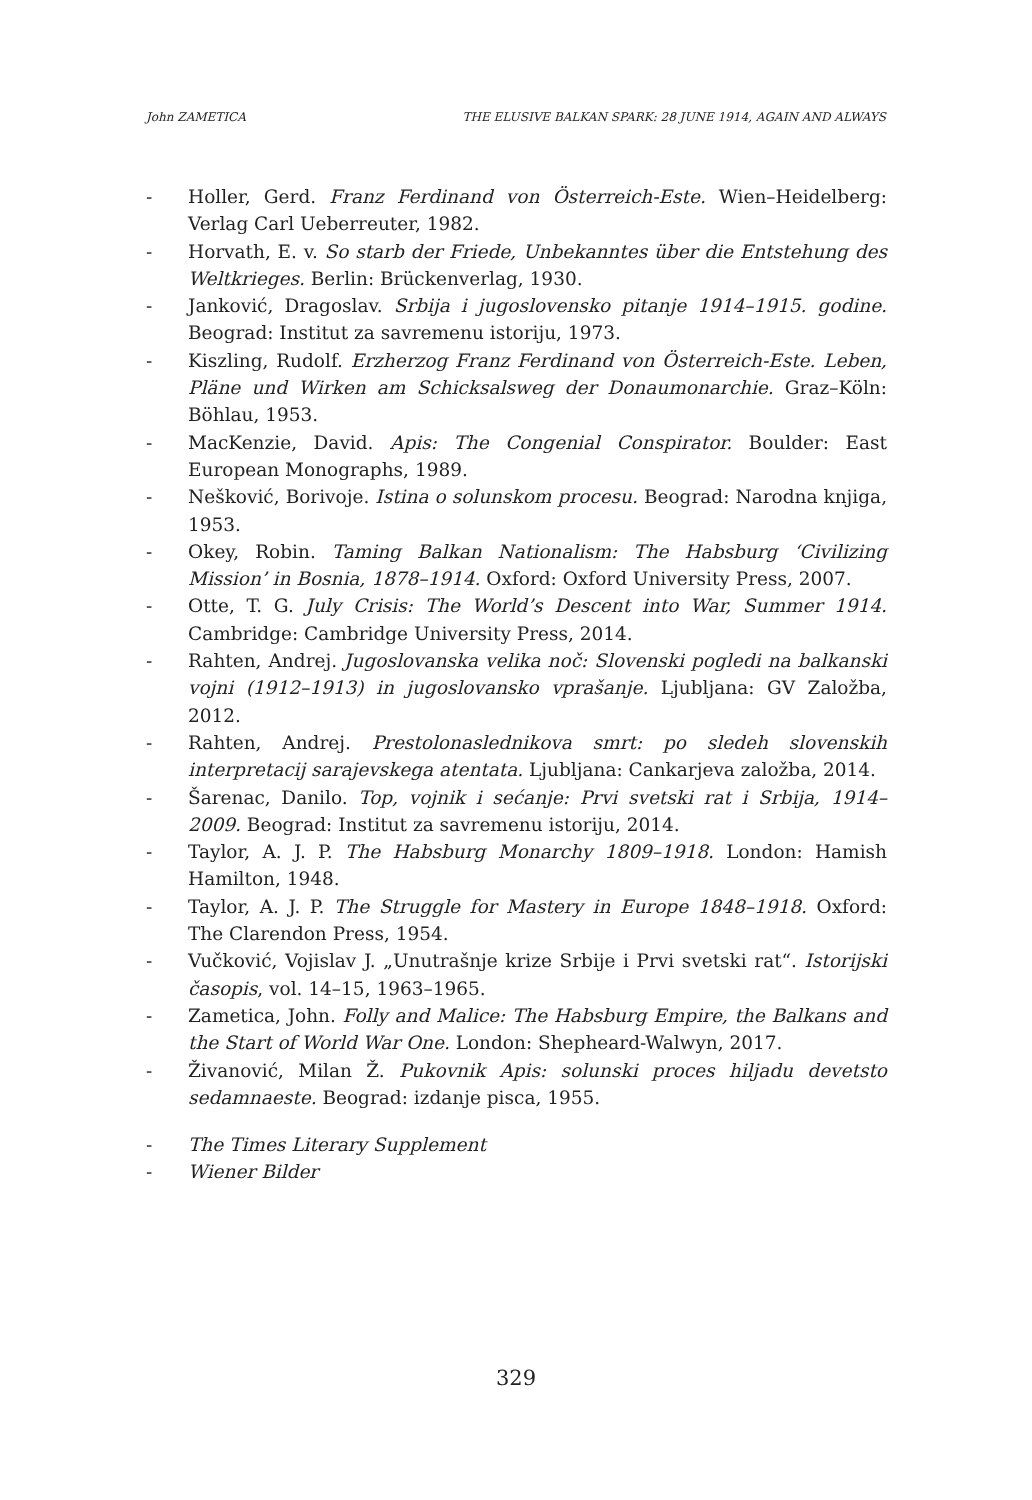John ZAMETICA THE ELUSIVE BALKAN SPARK: 28 JUNE 1914, AGAIN AND ALWAYS
- Holler, Gerd. Franz Ferdinand von Österreich-Este. Wien–Heidelberg: Verlag Carl Ueberreuter, 1982.
- Horvath, E. v. So starb der Friede, Unbekanntes über die Entstehung des Weltkrieges. Berlin: Brückenverlag, 1930.
- Janković, Dragoslav. Srbija i jugoslovensko pitanje 1914–1915. godine. Beograd: Institut za savremenu istoriju, 1973.
- Kiszling, Rudolf. Erzherzog Franz Ferdinand von Österreich-Este. Leben, Pläne und Wirken am Schicksalsweg der Donaumonarchie. Graz–Köln: Böhlau, 1953.
- MacKenzie, David. Apis: The Congenial Conspirator. Boulder: East European Monographs, 1989.
- Nešković, Borivoje. Istina o solunskom procesu. Beograd: Narodna knjiga, 1953.
- Okey, Robin. Taming Balkan Nationalism: The Habsburg ‘Civilizing Mission’ in Bosnia, 1878–1914. Oxford: Oxford University Press, 2007.
- Otte, T. G. July Crisis: The World’s Descent into War, Summer 1914. Cambridge: Cambridge University Press, 2014.
- Rahten, Andrej. Jugoslovanska velika noč: Slovenski pogledi na balkanski vojni (1912–1913) in jugoslovansko vprašanje. Ljubljana: GV Založba, 2012.
- Rahten, Andrej. Prestolonaslednikova smrt: po sledeh slovenskih interpretacij sarajevskega atentata. Ljubljana: Cankarjeva založba, 2014.
- Šarenac, Danilo. Top, vojnik i sećanje: Prvi svetski rat i Srbija, 1914–2009. Beograd: Institut za savremenu istoriju, 2014.
- Taylor, A. J. P. The Habsburg Monarchy 1809–1918. London: Hamish Hamilton, 1948.
- Taylor, A. J. P. The Struggle for Mastery in Europe 1848–1918. Oxford: The Clarendon Press, 1954.
- Vučković, Vojislav J. „Unutrašnje krize Srbije i Prvi svetski rat“. Istorijski časopis, vol. 14–15, 1963–1965.
- Zametica, John. Folly and Malice: The Habsburg Empire, the Balkans and the Start of World War One. London: Shepheard-Walwyn, 2017.
- Živanović, Milan Ž. Pukovnik Apis: solunski proces hiljadu devetsto sedamnaeste. Beograd: izdanje pisca, 1955.
- The Times Literary Supplement
- Wiener Bilder
329